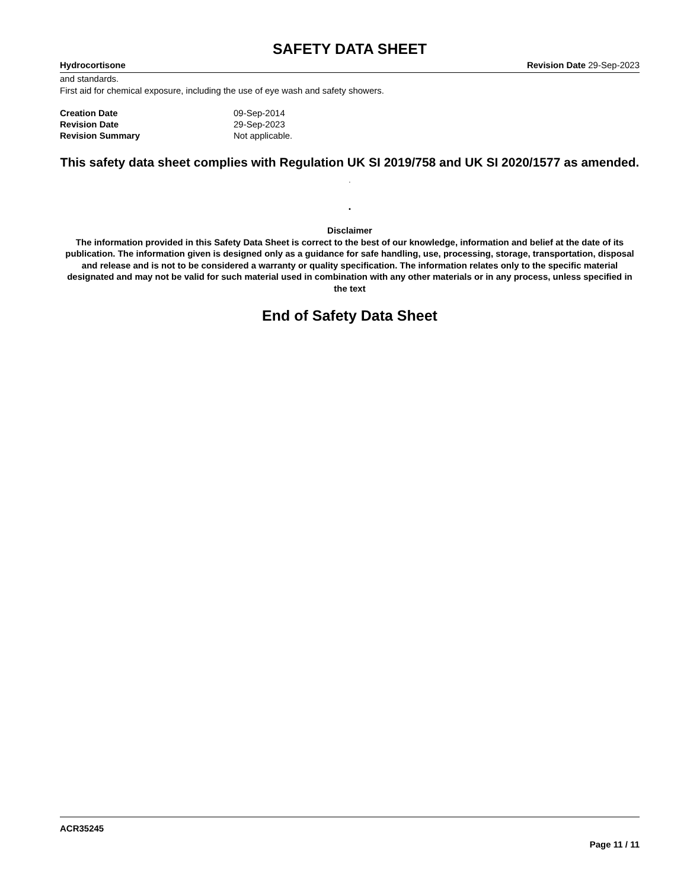SAFETY DATA SHEET
Hydrocortisone Revision Date 29-Sep-2023
and standards.
First aid for chemical exposure, including the use of eye wash and safety showers.
| Creation Date | 09-Sep-2014 |
| Revision Date | 29-Sep-2023 |
| Revision Summary | Not applicable. |
This safety data sheet complies with Regulation UK SI 2019/758 and UK SI 2020/1577 as amended. .
.
Disclaimer
The information provided in this Safety Data Sheet is correct to the best of our knowledge, information and belief at the date of its publication. The information given is designed only as a guidance for safe handling, use, processing, storage, transportation, disposal and release and is not to be considered a warranty or quality specification. The information relates only to the specific material designated and may not be valid for such material used in combination with any other materials or in any process, unless specified in the text
End of Safety Data Sheet
ACR35245
Page 11 / 11